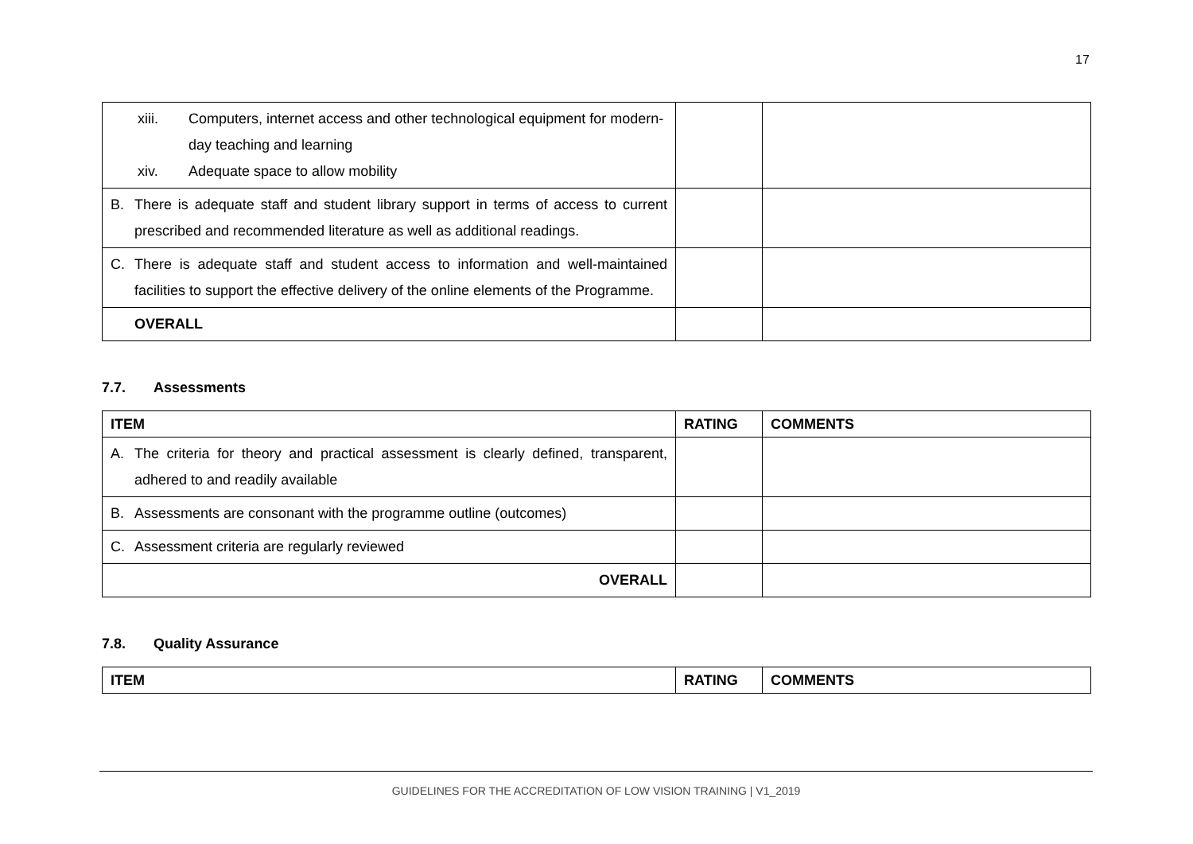17
| xiii. Computers, internet access and other technological equipment for modern-day teaching and learning xiv. Adequate space to allow mobility | | |
| B. There is adequate staff and student library support in terms of access to current prescribed and recommended literature as well as additional readings. | | |
| C. There is adequate staff and student access to information and well-maintained facilities to support the effective delivery of the online elements of the Programme. | | |
| OVERALL | | |
7.7. Assessments
| ITEM | RATING | COMMENTS |
| --- | --- | --- |
| A. The criteria for theory and practical assessment is clearly defined, transparent, adhered to and readily available | | |
| B. Assessments are consonant with the programme outline (outcomes) | | |
| C. Assessment criteria are regularly reviewed | | |
| OVERALL | | |
7.8. Quality Assurance
| ITEM | RATING | COMMENTS |
| --- | --- | --- |
GUIDELINES FOR THE ACCREDITATION OF LOW VISION TRAINING | V1_2019